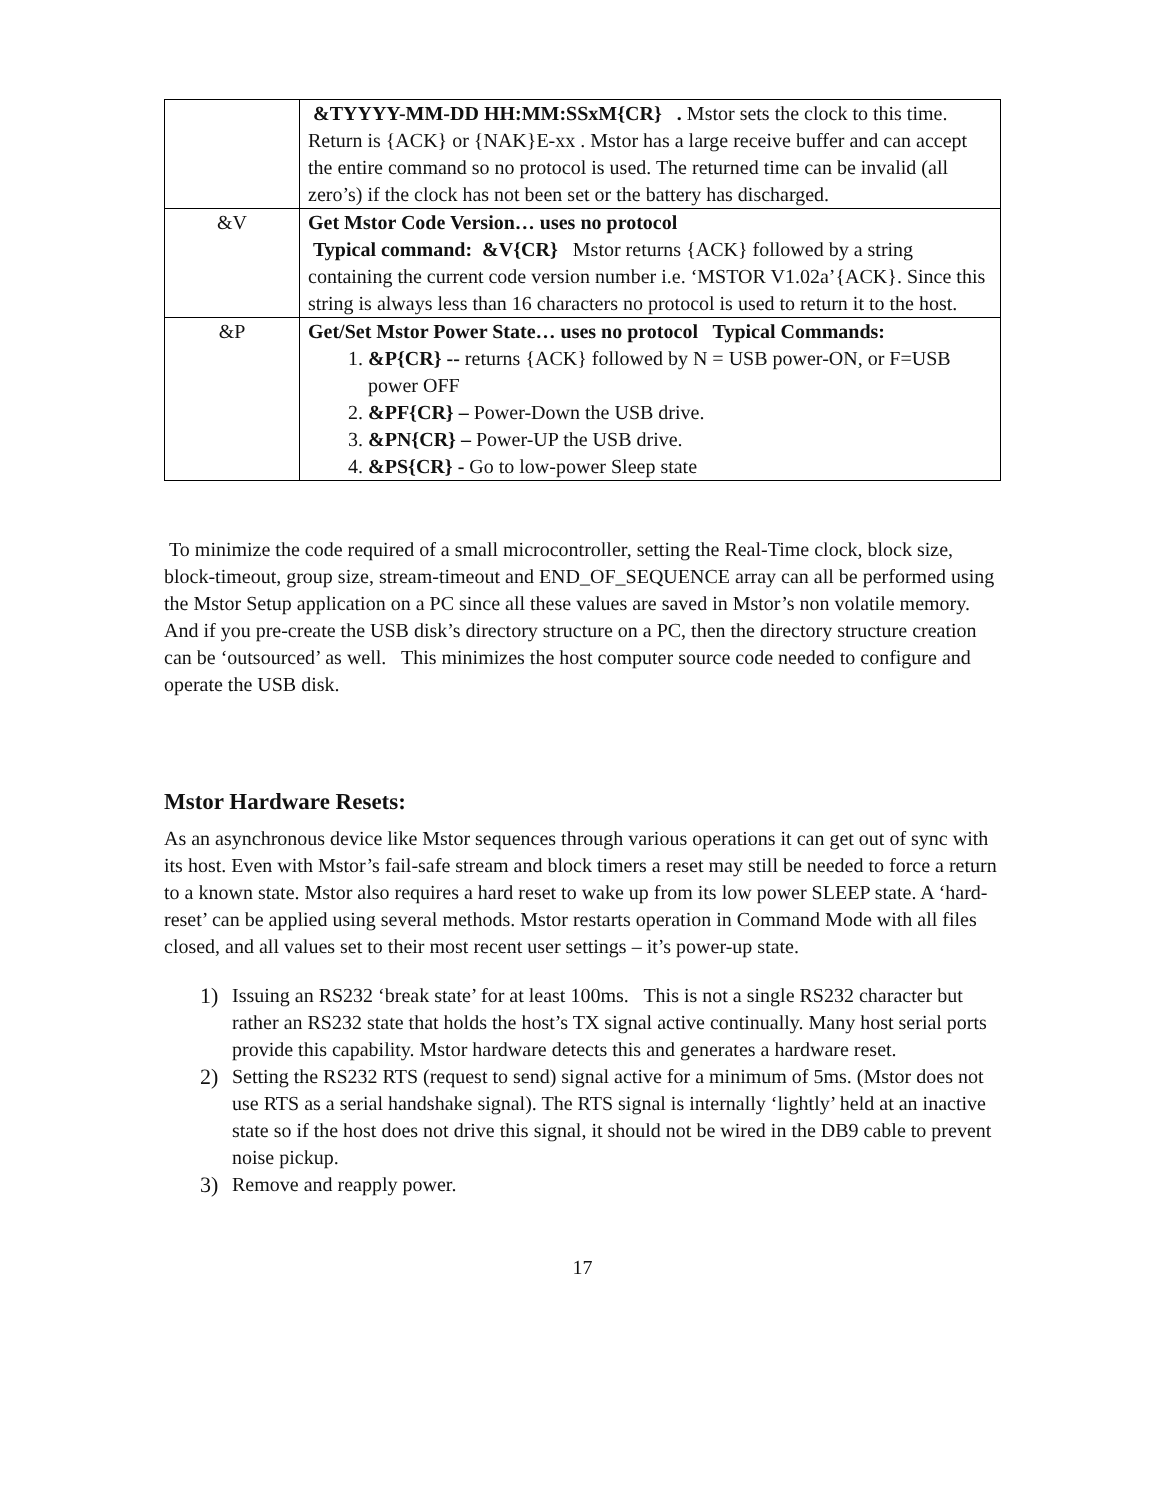| | &TYYYY-MM-DD HH:MM:SSxM{CR} . Mstor sets the clock to this time. Return is {ACK} or {NAK}E-xx . Mstor has a large receive buffer and can accept the entire command so no protocol is used. The returned time can be invalid (all zero’s) if the clock has not been set or the battery has discharged. |
| &V | Get Mstor Code Version… uses no protocol Typical command: &V{CR} Mstor returns {ACK} followed by a string containing the current code version number i.e. ‘MSTOR V1.02a’{ACK}. Since this string is always less than 16 characters no protocol is used to return it to the host. |
| &P | Get/Set Mstor Power State… uses no protocol Typical Commands: 1. &P{CR} -- returns {ACK} followed by N = USB power-ON, or F=USB power OFF 2. &PF{CR} – Power-Down the USB drive. 3. &PN{CR} – Power-UP the USB drive. 4. &PS{CR} - Go to low-power Sleep state |
To minimize the code required of a small microcontroller, setting the Real-Time clock, block size, block-timeout, group size, stream-timeout and END_OF_SEQUENCE array can all be performed using the Mstor Setup application on a PC since all these values are saved in Mstor’s non volatile memory. And if you pre-create the USB disk’s directory structure on a PC, then the directory structure creation can be ‘outsourced’ as well. This minimizes the host computer source code needed to configure and operate the USB disk.
Mstor Hardware Resets:
As an asynchronous device like Mstor sequences through various operations it can get out of sync with its host. Even with Mstor’s fail-safe stream and block timers a reset may still be needed to force a return to a known state. Mstor also requires a hard reset to wake up from its low power SLEEP state. A ‘hard-reset’ can be applied using several methods. Mstor restarts operation in Command Mode with all files closed, and all values set to their most recent user settings – it’s power-up state.
1) Issuing an RS232 ‘break state’ for at least 100ms. This is not a single RS232 character but rather an RS232 state that holds the host’s TX signal active continually. Many host serial ports provide this capability. Mstor hardware detects this and generates a hardware reset.
2) Setting the RS232 RTS (request to send) signal active for a minimum of 5ms. (Mstor does not use RTS as a serial handshake signal). The RTS signal is internally ‘lightly’ held at an inactive state so if the host does not drive this signal, it should not be wired in the DB9 cable to prevent noise pickup.
3) Remove and reapply power.
17